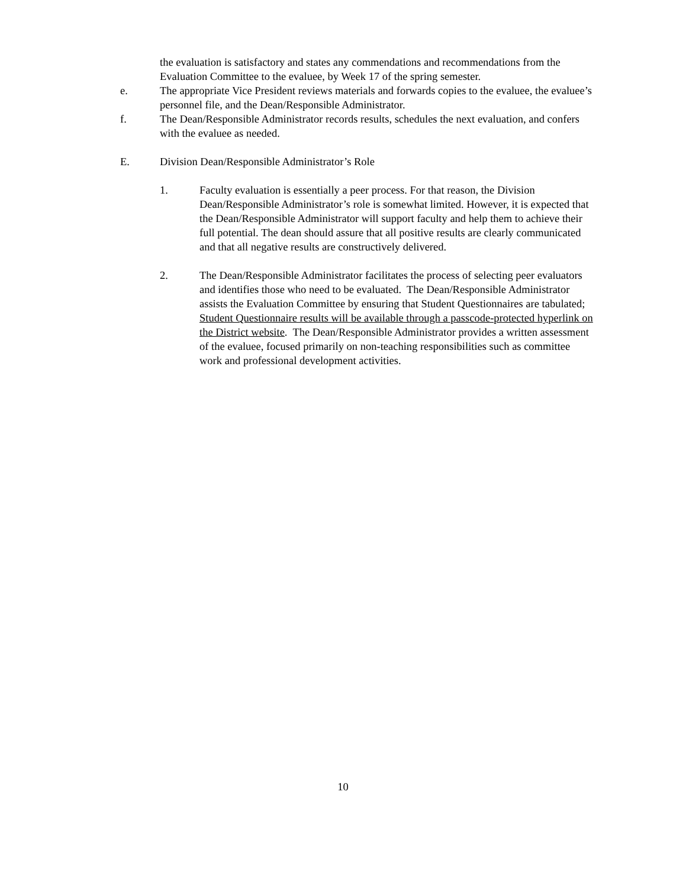the evaluation is satisfactory and states any commendations and recommendations from the Evaluation Committee to the evaluee, by Week 17 of the spring semester.
e. The appropriate Vice President reviews materials and forwards copies to the evaluee, the evaluee’s personnel file, and the Dean/Responsible Administrator.
f. The Dean/Responsible Administrator records results, schedules the next evaluation, and confers with the evaluee as needed.
E. Division Dean/Responsible Administrator’s Role
1. Faculty evaluation is essentially a peer process. For that reason, the Division Dean/Responsible Administrator’s role is somewhat limited. However, it is expected that the Dean/Responsible Administrator will support faculty and help them to achieve their full potential. The dean should assure that all positive results are clearly communicated and that all negative results are constructively delivered.
2. The Dean/Responsible Administrator facilitates the process of selecting peer evaluators and identifies those who need to be evaluated. The Dean/Responsible Administrator assists the Evaluation Committee by ensuring that Student Questionnaires are tabulated; Student Questionnaire results will be available through a passcode-protected hyperlink on the District website. The Dean/Responsible Administrator provides a written assessment of the evaluee, focused primarily on non-teaching responsibilities such as committee work and professional development activities.
10